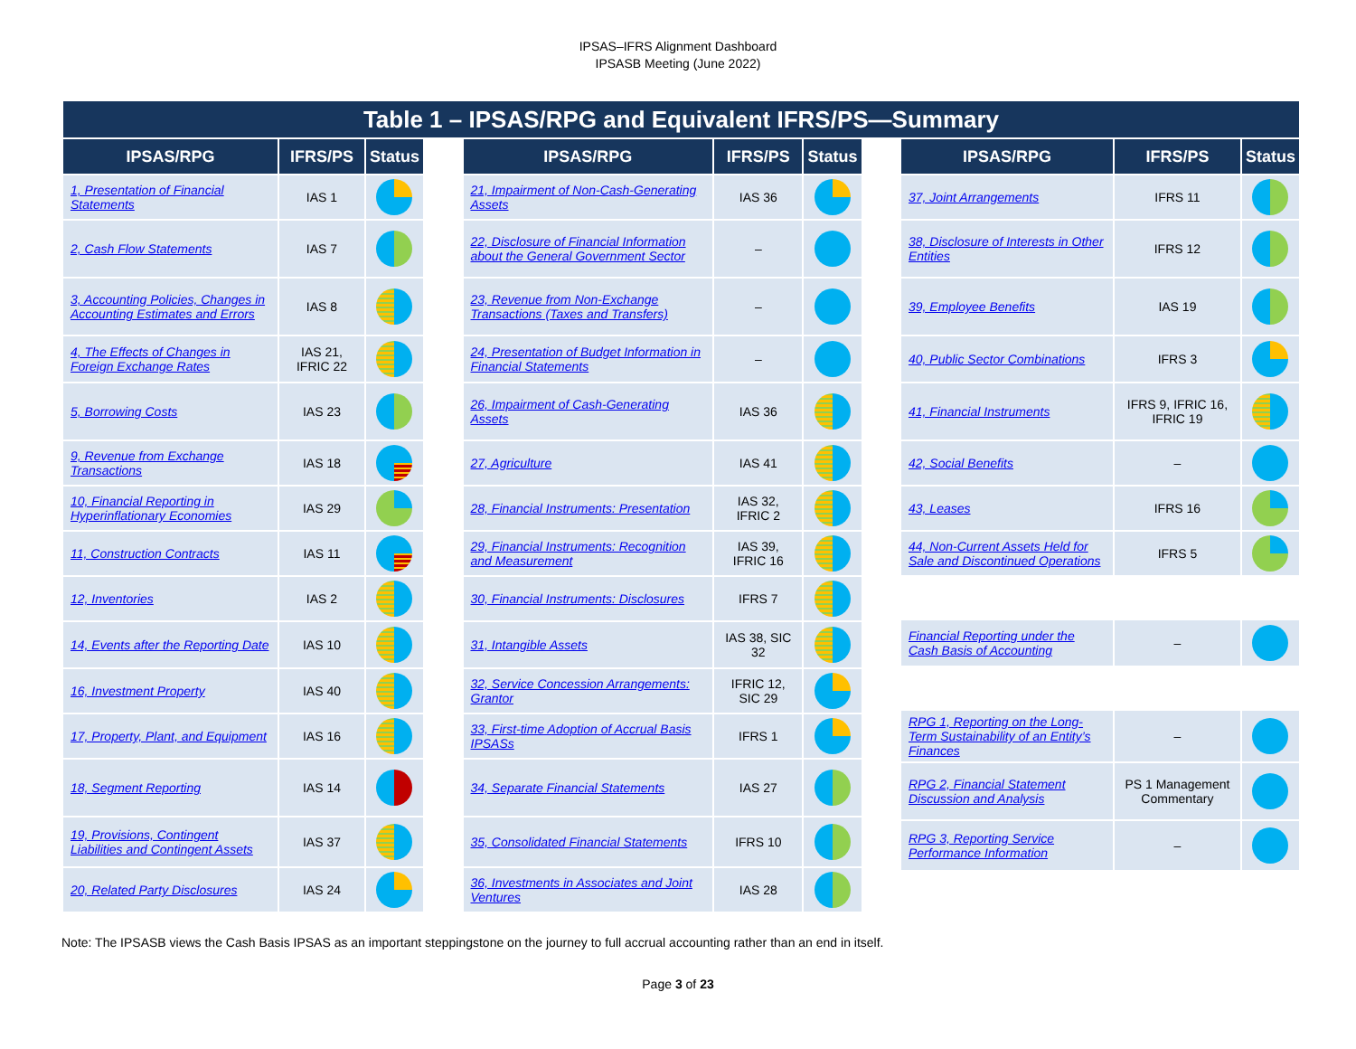IPSAS–IFRS Alignment Dashboard
IPSASB Meeting (June 2022)
Table 1 – IPSAS/RPG and Equivalent IFRS/PS—Summary
| IPSAS/RPG | IFRS/PS | Status |
| --- | --- | --- |
| 1, Presentation of Financial Statements | IAS 1 | |
| 2, Cash Flow Statements | IAS 7 | |
| 3, Accounting Policies, Changes in Accounting Estimates and Errors | IAS 8 | |
| 4, The Effects of Changes in Foreign Exchange Rates | IAS 21, IFRIC 22 | |
| 5, Borrowing Costs | IAS 23 | |
| 9, Revenue from Exchange Transactions | IAS 18 | |
| 10, Financial Reporting in Hyperinflationary Economies | IAS 29 | |
| 11, Construction Contracts | IAS 11 | |
| 12, Inventories | IAS 2 | |
| 14, Events after the Reporting Date | IAS 10 | |
| 16, Investment Property | IAS 40 | |
| 17, Property, Plant, and Equipment | IAS 16 | |
| 18, Segment Reporting | IAS 14 | |
| 19, Provisions, Contingent Liabilities and Contingent Assets | IAS 37 | |
| 20, Related Party Disclosures | IAS 24 | |
| IPSAS/RPG | IFRS/PS | Status |
| --- | --- | --- |
| 21, Impairment of Non-Cash-Generating Assets | IAS 36 | |
| 22, Disclosure of Financial Information about the General Government Sector | – | |
| 23, Revenue from Non-Exchange Transactions (Taxes and Transfers) | – | |
| 24, Presentation of Budget Information in Financial Statements | – | |
| 26, Impairment of Cash-Generating Assets | IAS 36 | |
| 27, Agriculture | IAS 41 | |
| 28, Financial Instruments: Presentation | IAS 32, IFRIC 2 | |
| 29, Financial Instruments: Recognition and Measurement | IAS 39, IFRIC 16 | |
| 30, Financial Instruments: Disclosures | IFRS 7 | |
| 31, Intangible Assets | IAS 38, SIC 32 | |
| 32, Service Concession Arrangements: Grantor | IFRIC 12, SIC 29 | |
| 33, First-time Adoption of Accrual Basis IPSASs | IFRS 1 | |
| 34, Separate Financial Statements | IAS 27 | |
| 35, Consolidated Financial Statements | IFRS 10 | |
| 36, Investments in Associates and Joint Ventures | IAS 28 | |
| IPSAS/RPG | IFRS/PS | Status |
| --- | --- | --- |
| 37, Joint Arrangements | IFRS 11 | |
| 38, Disclosure of Interests in Other Entities | IFRS 12 | |
| 39, Employee Benefits | IAS 19 | |
| 40, Public Sector Combinations | IFRS 3 | |
| 41, Financial Instruments | IFRS 9, IFRIC 16, IFRIC 19 | |
| 42, Social Benefits | – | |
| 43, Leases | IFRS 16 | |
| 44, Non-Current Assets Held for Sale and Discontinued Operations | IFRS 5 | |
| Financial Reporting under the Cash Basis of Accounting | – | |
| RPG 1, Reporting on the Long-Term Sustainability of an Entity’s Finances | – | |
| RPG 2, Financial Statement Discussion and Analysis | PS 1 Management Commentary | |
| RPG 3, Reporting Service Performance Information | – | |
Note: The IPSASB views the Cash Basis IPSAS as an important steppingstone on the journey to full accrual accounting rather than an end in itself.
Page 3 of 23